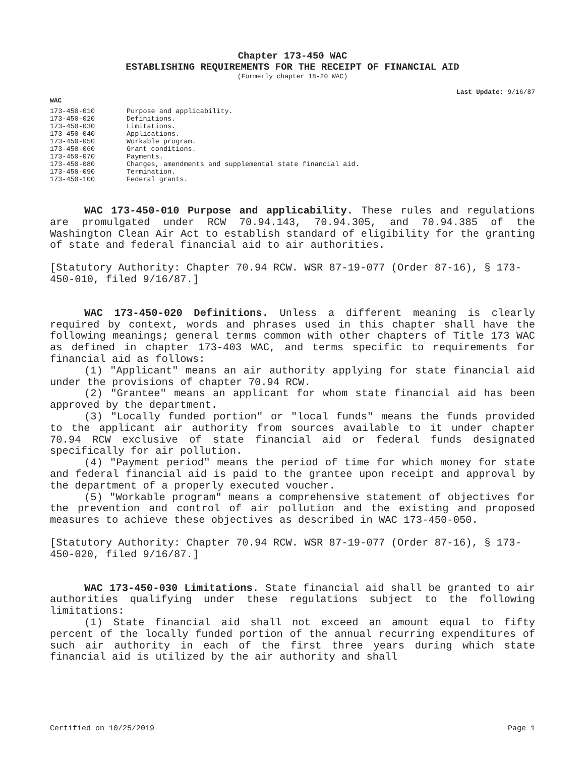Chapter 173-450 WAC
ESTABLISHING REQUIREMENTS FOR THE RECEIPT OF FINANCIAL AID
(Formerly chapter 18-20 WAC)
Last Update: 9/16/87
WAC
| 173-450-010 | Purpose and applicability. |
| 173-450-020 | Definitions. |
| 173-450-030 | Limitations. |
| 173-450-040 | Applications. |
| 173-450-050 | Workable program. |
| 173-450-060 | Grant conditions. |
| 173-450-070 | Payments. |
| 173-450-080 | Changes, amendments and supplemental state financial aid. |
| 173-450-090 | Termination. |
| 173-450-100 | Federal grants. |
WAC 173-450-010 Purpose and applicability. These rules and regulations are promulgated under RCW 70.94.143, 70.94.305, and 70.94.385 of the Washington Clean Air Act to establish standard of eligibility for the granting of state and federal financial aid to air authorities.
[Statutory Authority: Chapter 70.94 RCW. WSR 87-19-077 (Order 87-16), § 173-450-010, filed 9/16/87.]
WAC 173-450-020 Definitions. Unless a different meaning is clearly required by context, words and phrases used in this chapter shall have the following meanings; general terms common with other chapters of Title 173 WAC as defined in chapter 173-403 WAC, and terms specific to requirements for financial aid as follows:
(1) "Applicant" means an air authority applying for state financial aid under the provisions of chapter 70.94 RCW.
(2) "Grantee" means an applicant for whom state financial aid has been approved by the department.
(3) "Locally funded portion" or "local funds" means the funds provided to the applicant air authority from sources available to it under chapter 70.94 RCW exclusive of state financial aid or federal funds designated specifically for air pollution.
(4) "Payment period" means the period of time for which money for state and federal financial aid is paid to the grantee upon receipt and approval by the department of a properly executed voucher.
(5) "Workable program" means a comprehensive statement of objectives for the prevention and control of air pollution and the existing and proposed measures to achieve these objectives as described in WAC 173-450-050.
[Statutory Authority: Chapter 70.94 RCW. WSR 87-19-077 (Order 87-16), § 173-450-020, filed 9/16/87.]
WAC 173-450-030 Limitations. State financial aid shall be granted to air authorities qualifying under these regulations subject to the following limitations:
(1) State financial aid shall not exceed an amount equal to fifty percent of the locally funded portion of the annual recurring expenditures of such air authority in each of the first three years during which state financial aid is utilized by the air authority and shall
Certified on 10/25/2019 Page 1